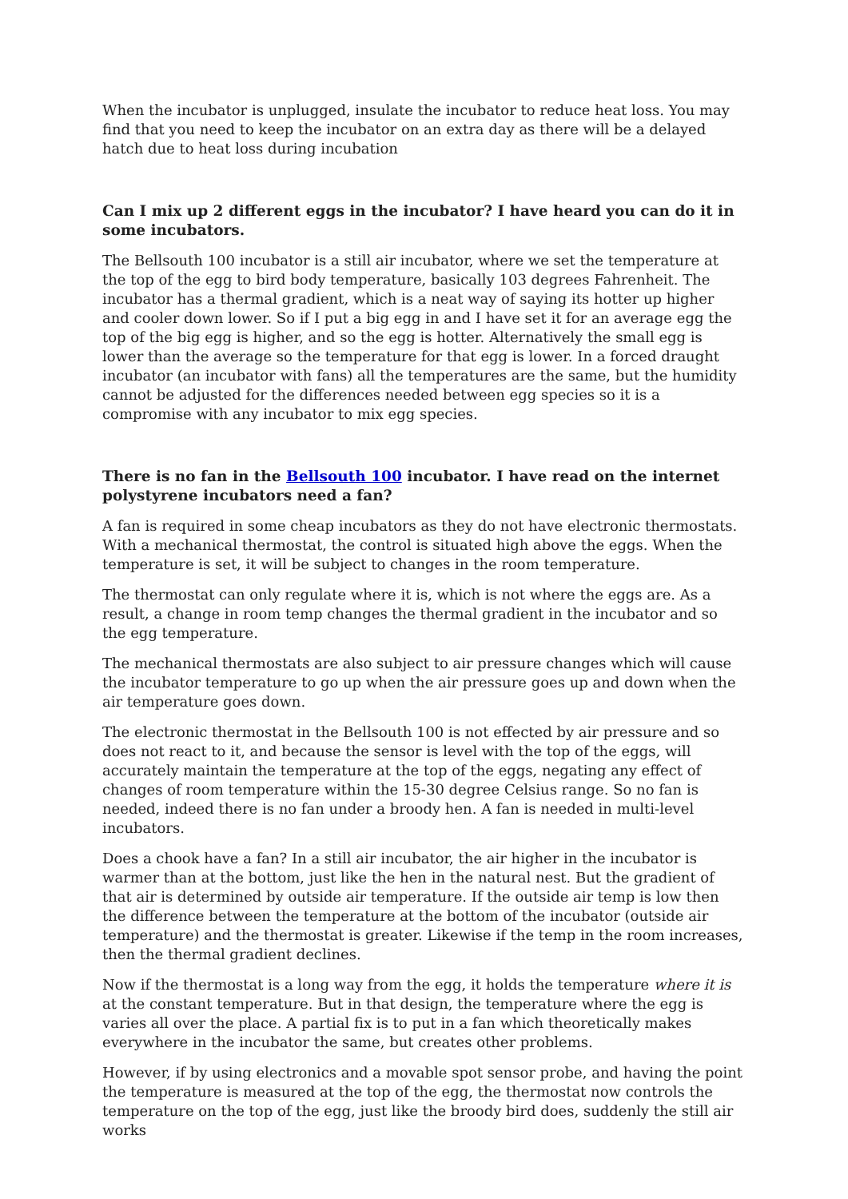When the incubator is unplugged, insulate the incubator to reduce heat loss. You may find that you need to keep the incubator on an extra day as there will be a delayed hatch due to heat loss during incubation
Can I mix up 2 different eggs in the incubator? I have heard you can do it in some incubators.
The Bellsouth 100 incubator is a still air incubator, where we set the temperature at the top of the egg to bird body temperature, basically 103 degrees Fahrenheit. The incubator has a thermal gradient, which is a neat way of saying its hotter up higher and cooler down lower. So if I put a big egg in and I have set it for an average egg the top of the big egg is higher, and so the egg is hotter. Alternatively the small egg is lower than the average so the temperature for that egg is lower. In a forced draught incubator (an incubator with fans) all the temperatures are the same, but the humidity cannot be adjusted for the differences needed between egg species so it is a compromise with any incubator to mix egg species.
There is no fan in the Bellsouth 100 incubator. I have read on the internet polystyrene incubators need a fan?
A fan is required in some cheap incubators as they do not have electronic thermostats. With a mechanical thermostat, the control is situated high above the eggs. When the temperature is set, it will be subject to changes in the room temperature.
The thermostat can only regulate where it is, which is not where the eggs are. As a result, a change in room temp changes the thermal gradient in the incubator and so the egg temperature.
The mechanical thermostats are also subject to air pressure changes which will cause the incubator temperature to go up when the air pressure goes up and down when the air temperature goes down.
The electronic thermostat in the Bellsouth 100 is not effected by air pressure and so does not react to it, and because the sensor is level with the top of the eggs, will accurately maintain the temperature at the top of the eggs, negating any effect of changes of room temperature within the 15-30 degree Celsius range. So no fan is needed, indeed there is no fan under a broody hen. A fan is needed in multi-level incubators.
Does a chook have a fan? In a still air incubator, the air higher in the incubator is warmer than at the bottom, just like the hen in the natural nest. But the gradient of that air is determined by outside air temperature. If the outside air temp is low then the difference between the temperature at the bottom of the incubator (outside air temperature) and the thermostat is greater. Likewise if the temp in the room increases, then the thermal gradient declines.
Now if the thermostat is a long way from the egg, it holds the temperature where it is at the constant temperature. But in that design, the temperature where the egg is varies all over the place. A partial fix is to put in a fan which theoretically makes everywhere in the incubator the same, but creates other problems.
However, if by using electronics and a movable spot sensor probe, and having the point the temperature is measured at the top of the egg, the thermostat now controls the temperature on the top of the egg, just like the broody bird does, suddenly the still air works